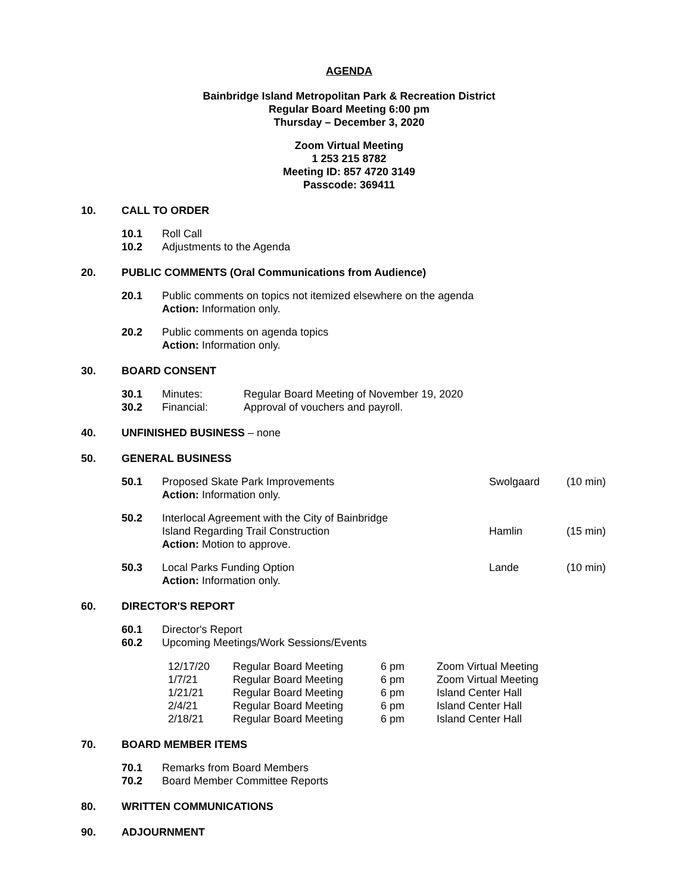AGENDA
Bainbridge Island Metropolitan Park & Recreation District
Regular Board Meeting 6:00 pm
Thursday – December 3, 2020
Zoom Virtual Meeting
1 253 215 8782
Meeting ID: 857 4720 3149
Passcode: 369411
10. CALL TO ORDER
10.1 Roll Call
10.2 Adjustments to the Agenda
20. PUBLIC COMMENTS (Oral Communications from Audience)
20.1 Public comments on topics not itemized elsewhere on the agenda
Action: Information only.
20.2 Public comments on agenda topics
Action: Information only.
30. BOARD CONSENT
30.1 Minutes: Regular Board Meeting of November 19, 2020
30.2 Financial: Approval of vouchers and payroll.
40. UNFINISHED BUSINESS – none
50. GENERAL BUSINESS
50.1 Proposed Skate Park Improvements
Action: Information only. Swolgaard (10 min)
50.2 Interlocal Agreement with the City of Bainbridge
Island Regarding Trail Construction
Action: Motion to approve. Hamlin (15 min)
50.3 Local Parks Funding Option
Action: Information only. Lande (10 min)
60. DIRECTOR'S REPORT
60.1 Director's Report
60.2 Upcoming Meetings/Work Sessions/Events
| 12/17/20 | Regular Board Meeting | 6 pm | Zoom Virtual Meeting |
| 1/7/21 | Regular Board Meeting | 6 pm | Zoom Virtual Meeting |
| 1/21/21 | Regular Board Meeting | 6 pm | Island Center Hall |
| 2/4/21 | Regular Board Meeting | 6 pm | Island Center Hall |
| 2/18/21 | Regular Board Meeting | 6 pm | Island Center Hall |
70. BOARD MEMBER ITEMS
70.1 Remarks from Board Members
70.2 Board Member Committee Reports
80. WRITTEN COMMUNICATIONS
90. ADJOURNMENT